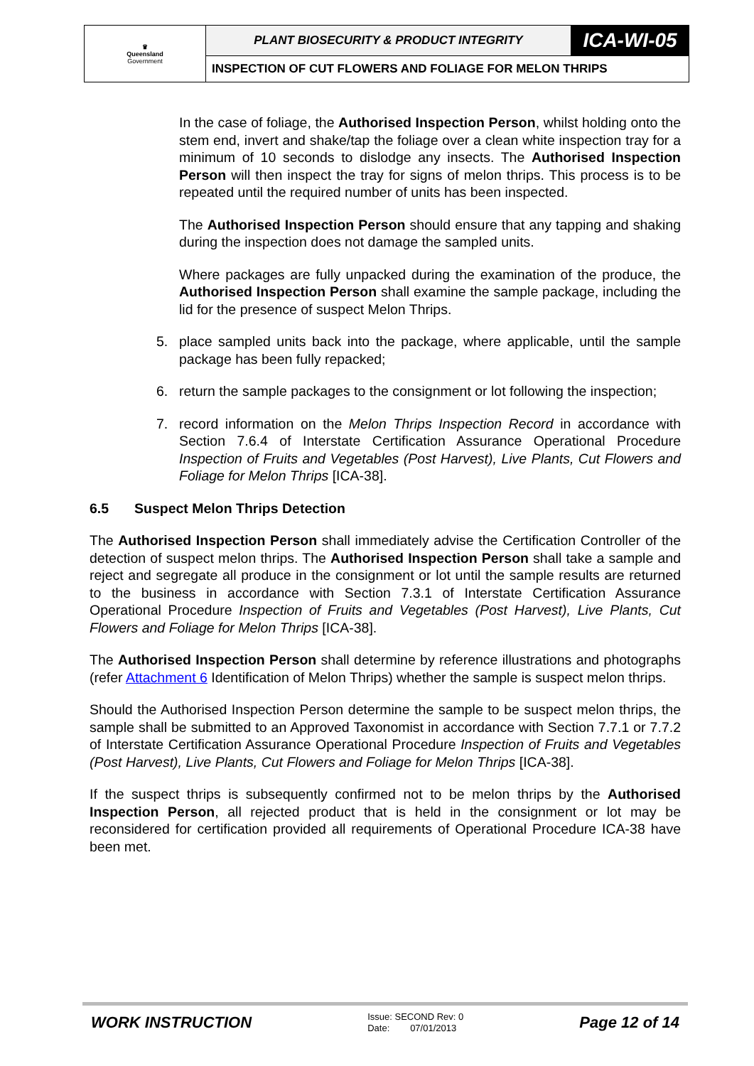| ♛ Queensland Government | PLANT BIOSECURITY & PRODUCT INTEGRITY | ICA-WI-05 |
| | INSPECTION OF CUT FLOWERS AND FOLIAGE FOR MELON THRIPS | |
In the case of foliage, the Authorised Inspection Person, whilst holding onto the stem end, invert and shake/tap the foliage over a clean white inspection tray for a minimum of 10 seconds to dislodge any insects. The Authorised Inspection Person will then inspect the tray for signs of melon thrips. This process is to be repeated until the required number of units has been inspected.
The Authorised Inspection Person should ensure that any tapping and shaking during the inspection does not damage the sampled units.
Where packages are fully unpacked during the examination of the produce, the Authorised Inspection Person shall examine the sample package, including the lid for the presence of suspect Melon Thrips.
5. place sampled units back into the package, where applicable, until the sample package has been fully repacked;
6. return the sample packages to the consignment or lot following the inspection;
7. record information on the Melon Thrips Inspection Record in accordance with Section 7.6.4 of Interstate Certification Assurance Operational Procedure Inspection of Fruits and Vegetables (Post Harvest), Live Plants, Cut Flowers and Foliage for Melon Thrips [ICA-38].
6.5 Suspect Melon Thrips Detection
The Authorised Inspection Person shall immediately advise the Certification Controller of the detection of suspect melon thrips. The Authorised Inspection Person shall take a sample and reject and segregate all produce in the consignment or lot until the sample results are returned to the business in accordance with Section 7.3.1 of Interstate Certification Assurance Operational Procedure Inspection of Fruits and Vegetables (Post Harvest), Live Plants, Cut Flowers and Foliage for Melon Thrips [ICA-38].
The Authorised Inspection Person shall determine by reference illustrations and photographs (refer Attachment 6 Identification of Melon Thrips) whether the sample is suspect melon thrips.
Should the Authorised Inspection Person determine the sample to be suspect melon thrips, the sample shall be submitted to an Approved Taxonomist in accordance with Section 7.7.1 or 7.7.2 of Interstate Certification Assurance Operational Procedure Inspection of Fruits and Vegetables (Post Harvest), Live Plants, Cut Flowers and Foliage for Melon Thrips [ICA-38].
If the suspect thrips is subsequently confirmed not to be melon thrips by the Authorised Inspection Person, all rejected product that is held in the consignment or lot may be reconsidered for certification provided all requirements of Operational Procedure ICA-38 have been met.
WORK INSTRUCTION
Issue: SECOND Rev: 0
Date: 07/01/2013
Page 12 of 14